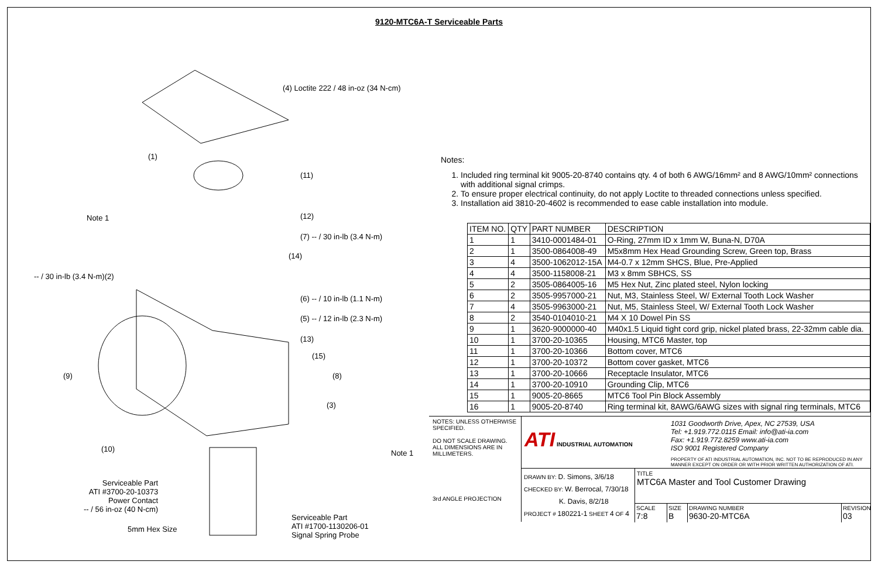9120-MTC6A-T Serviceable Parts
(4) Loctite 222 / 48 in-oz (34 N-cm)
(1)
(11)
Note 1 (12)
(7) -- / 30 in-lb (3.4 N-m)
(14)
-- / 30 in-lb (3.4 N-m)(2)
(6) -- / 10 in-lb (1.1 N-m)
(5) -- / 12 in-lb (2.3 N-m)
(13)
(15)
(9) (8)
(3)
(10) Note 1
Serviceable Part
ATI #3700-20-10373
Power Contact
-- / 56 in-oz (40 N-cm)
5mm Hex Size
Serviceable Part
ATI #1700-1130206-01
Signal Spring Probe
Notes:
1. Included ring terminal kit 9005-20-8740 contains qty. 4 of both 6 AWG/16mm² and 8 AWG/10mm² connections with additional signal crimps.
2. To ensure proper electrical continuity, do not apply Loctite to threaded connections unless specified.
3. Installation aid 3810-20-4602 is recommended to ease cable installation into module.
| ITEM NO. | QTY | PART NUMBER | DESCRIPTION |
| --- | --- | --- | --- |
| 1 | 1 | 3410-0001484-01 | O-Ring, 27mm ID x 1mm W, Buna-N, D70A |
| 2 | 1 | 3500-0864008-49 | M5x8mm Hex Head Grounding Screw, Green top, Brass |
| 3 | 4 | 3500-1062012-15A | M4-0.7 x 12mm SHCS, Blue, Pre-Applied |
| 4 | 4 | 3500-1158008-21 | M3 x 8mm SBHCS, SS |
| 5 | 2 | 3505-0864005-16 | M5 Hex Nut, Zinc plated steel, Nylon locking |
| 6 | 2 | 3505-9957000-21 | Nut, M3, Stainless Steel, W/ External Tooth Lock Washer |
| 7 | 4 | 3505-9963000-21 | Nut, M5, Stainless Steel, W/ External Tooth Lock Washer |
| 8 | 2 | 3540-0104010-21 | M4 X 10 Dowel Pin SS |
| 9 | 1 | 3620-9000000-40 | M40x1.5 Liquid tight cord grip, nickel plated brass, 22-32mm cable dia. |
| 10 | 1 | 3700-20-10365 | Housing, MTC6 Master, top |
| 11 | 1 | 3700-20-10366 | Bottom cover, MTC6 |
| 12 | 1 | 3700-20-10372 | Bottom cover gasket, MTC6 |
| 13 | 1 | 3700-20-10666 | Receptacle Insulator, MTC6 |
| 14 | 1 | 3700-20-10910 | Grounding Clip, MTC6 |
| 15 | 1 | 9005-20-8665 | MTC6 Tool Pin Block Assembly |
| 16 | 1 | 9005-20-8740 | Ring terminal kit, 8AWG/6AWG sizes with signal ring terminals, MTC6 |
NOTES: UNLESS OTHERWISE SPECIFIED.
DO NOT SCALE DRAWING. ALL DIMENSIONS ARE IN MILLIMETERS.
3rd ANGLE PROJECTION
ATI INDUSTRIAL AUTOMATION
1031 Goodworth Drive, Apex, NC 27539, USA
Tel: +1.919.772.0115 Email: info@ati-ia.com
Fax: +1.919.772.8259 www.ati-ia.com
ISO 9001 Registered Company
PROPERTY OF ATI INDUSTRIAL AUTOMATION, INC. NOT TO BE REPRODUCED IN ANY MANNER EXCEPT ON ORDER OR WITH PRIOR WRITTEN AUTHORIZATION OF ATI.
DRAWN BY: D. Simons, 3/6/18
CHECKED BY: W. Berrocal, 7/30/18
K. Davis, 8/2/18
PROJECT # 180221-1 SHEET 4 OF 4
TITLE
MTC6A Master and Tool Customer Drawing
SCALE
7:8
SIZE
B
DRAWING NUMBER
9630-20-MTC6A
REVISION
03